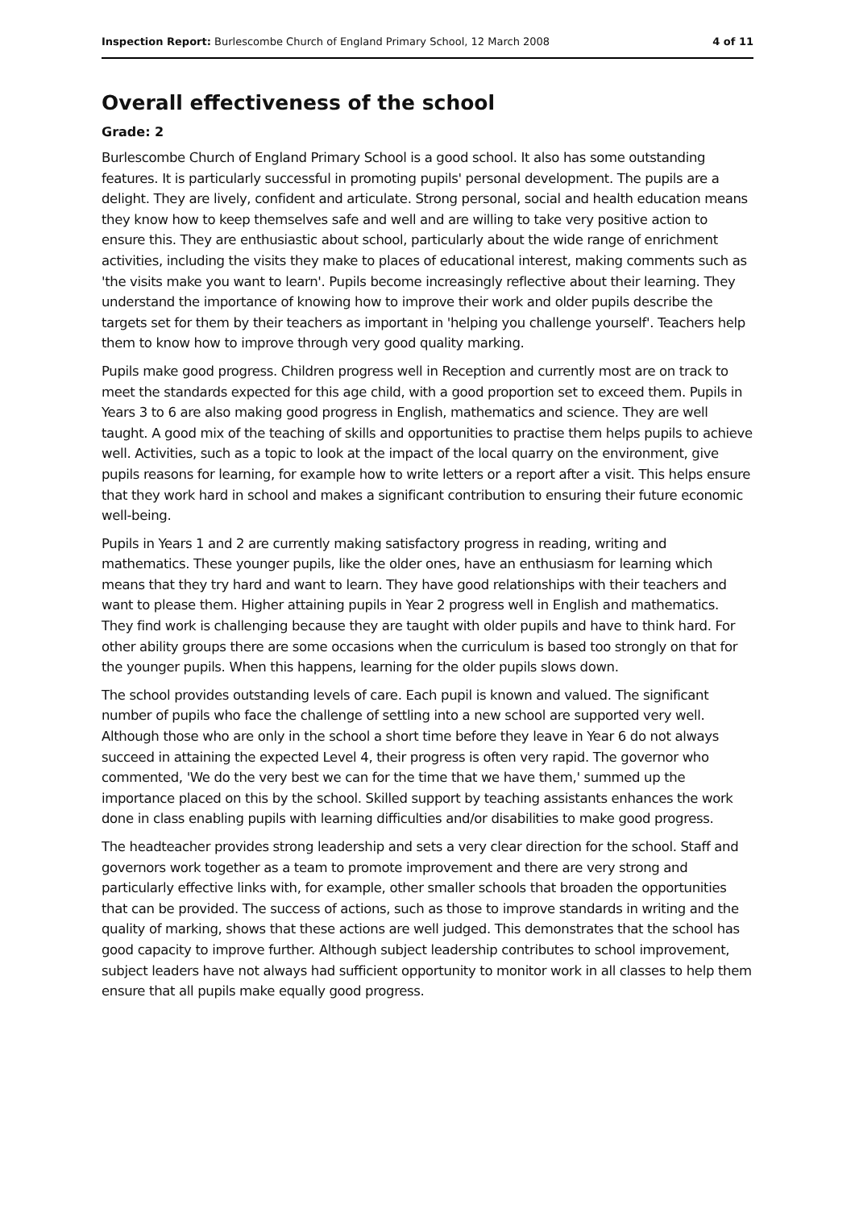Inspection Report: Burlescombe Church of England Primary School, 12 March 2008 4 of 11
Overall effectiveness of the school
Grade: 2
Burlescombe Church of England Primary School is a good school. It also has some outstanding features. It is particularly successful in promoting pupils' personal development. The pupils are a delight. They are lively, confident and articulate. Strong personal, social and health education means they know how to keep themselves safe and well and are willing to take very positive action to ensure this. They are enthusiastic about school, particularly about the wide range of enrichment activities, including the visits they make to places of educational interest, making comments such as 'the visits make you want to learn'. Pupils become increasingly reflective about their learning. They understand the importance of knowing how to improve their work and older pupils describe the targets set for them by their teachers as important in 'helping you challenge yourself'. Teachers help them to know how to improve through very good quality marking.
Pupils make good progress. Children progress well in Reception and currently most are on track to meet the standards expected for this age child, with a good proportion set to exceed them. Pupils in Years 3 to 6 are also making good progress in English, mathematics and science. They are well taught. A good mix of the teaching of skills and opportunities to practise them helps pupils to achieve well. Activities, such as a topic to look at the impact of the local quarry on the environment, give pupils reasons for learning, for example how to write letters or a report after a visit. This helps ensure that they work hard in school and makes a significant contribution to ensuring their future economic well-being.
Pupils in Years 1 and 2 are currently making satisfactory progress in reading, writing and mathematics. These younger pupils, like the older ones, have an enthusiasm for learning which means that they try hard and want to learn. They have good relationships with their teachers and want to please them. Higher attaining pupils in Year 2 progress well in English and mathematics. They find work is challenging because they are taught with older pupils and have to think hard. For other ability groups there are some occasions when the curriculum is based too strongly on that for the younger pupils. When this happens, learning for the older pupils slows down.
The school provides outstanding levels of care. Each pupil is known and valued. The significant number of pupils who face the challenge of settling into a new school are supported very well. Although those who are only in the school a short time before they leave in Year 6 do not always succeed in attaining the expected Level 4, their progress is often very rapid. The governor who commented, 'We do the very best we can for the time that we have them,' summed up the importance placed on this by the school. Skilled support by teaching assistants enhances the work done in class enabling pupils with learning difficulties and/or disabilities to make good progress.
The headteacher provides strong leadership and sets a very clear direction for the school. Staff and governors work together as a team to promote improvement and there are very strong and particularly effective links with, for example, other smaller schools that broaden the opportunities that can be provided. The success of actions, such as those to improve standards in writing and the quality of marking, shows that these actions are well judged. This demonstrates that the school has good capacity to improve further. Although subject leadership contributes to school improvement, subject leaders have not always had sufficient opportunity to monitor work in all classes to help them ensure that all pupils make equally good progress.